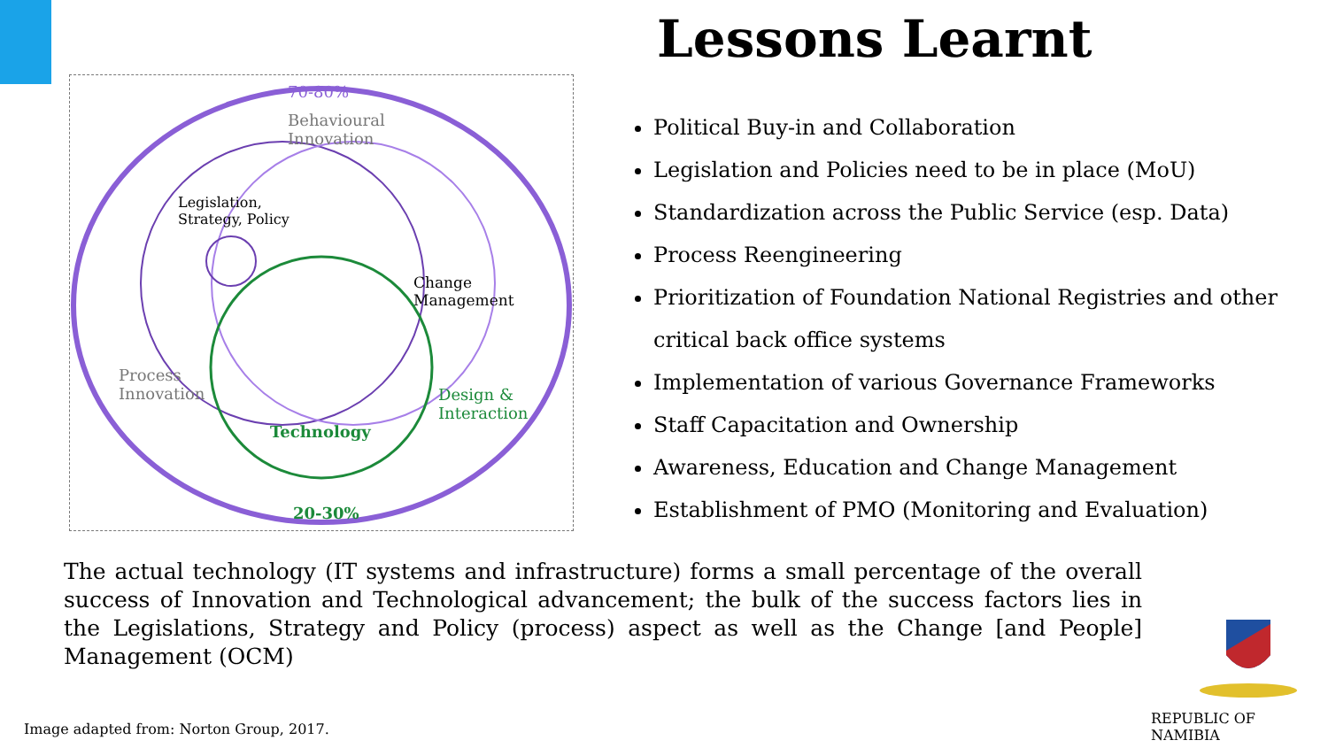70-80%
Behavioural
Innovation
Legislation,
Strategy, Policy
Change
Management
Process
Innovation
Design &
Interaction
Technology
20-30%
Lessons Learnt
Political Buy-in and Collaboration
Legislation and Policies need to be in place (MoU)
Standardization across the Public Service (esp. Data)
Process Reengineering
Prioritization of Foundation National Registries and other critical back office systems
Implementation of various Governance Frameworks
Staff Capacitation and Ownership
Awareness, Education and Change Management
Establishment of PMO (Monitoring and Evaluation)
The actual technology (IT systems and infrastructure) forms a small percentage of the overall success of Innovation and Technological advancement; the bulk of the success factors lies in the Legislations, Strategy and Policy (process) aspect as well as the Change [and People] Management (OCM)
Image adapted from: Norton Group, 2017.
REPUBLIC OF NAMIBIA